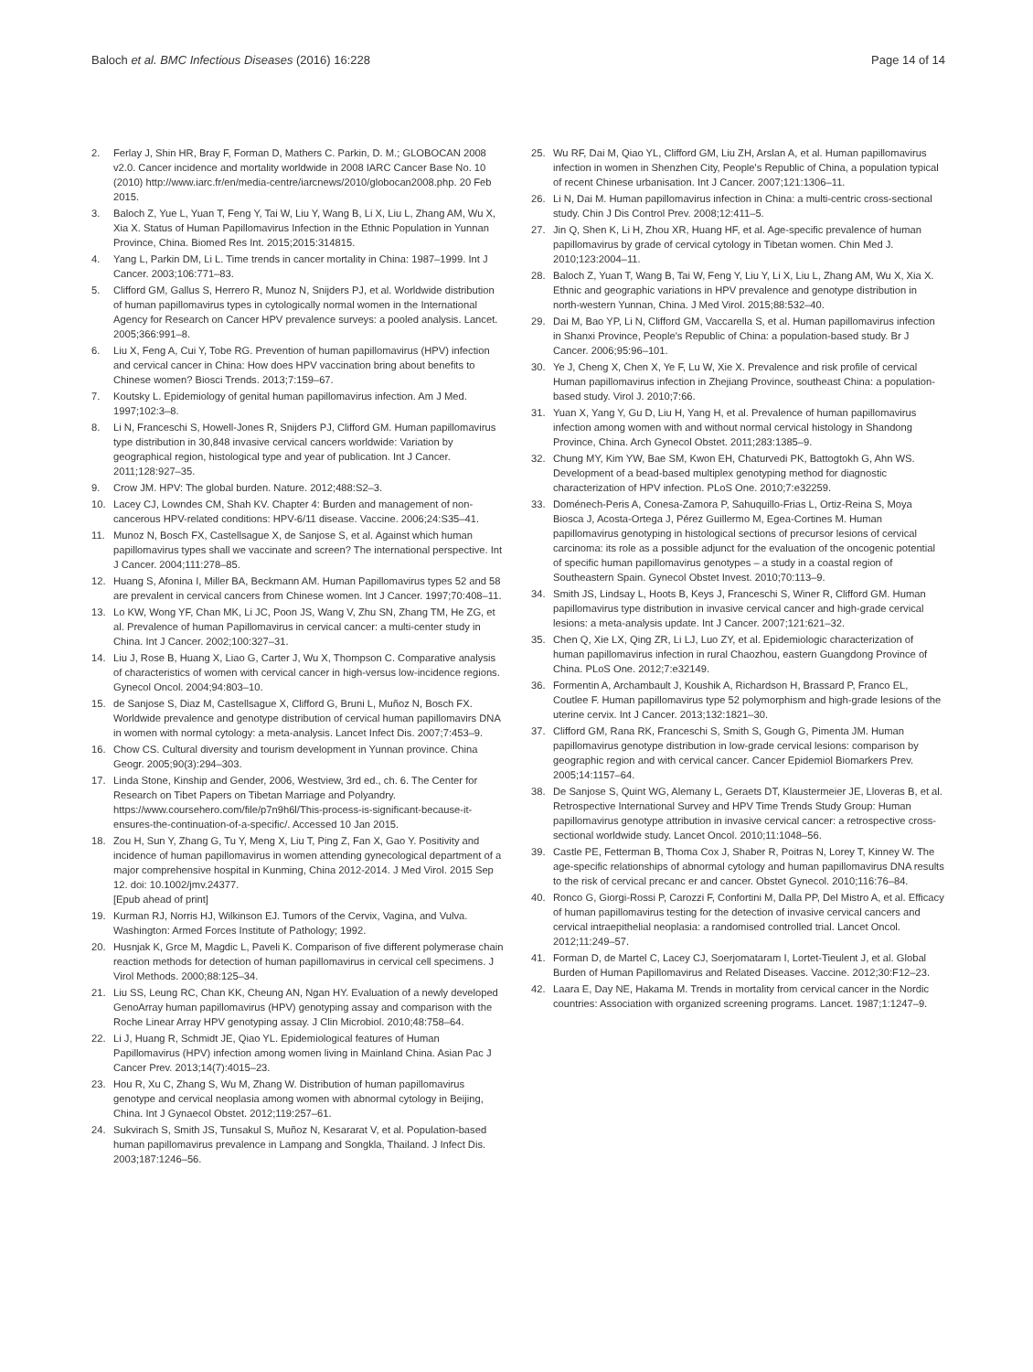Baloch et al. BMC Infectious Diseases (2016) 16:228 Page 14 of 14
2. Ferlay J, Shin HR, Bray F, Forman D, Mathers C. Parkin, D. M.; GLOBOCAN 2008 v2.0. Cancer incidence and mortality worldwide in 2008 IARC Cancer Base No. 10 (2010) http://www.iarc.fr/en/media-centre/iarcnews/2010/globocan2008.php. 20 Feb 2015.
3. Baloch Z, Yue L, Yuan T, Feng Y, Tai W, Liu Y, Wang B, Li X, Liu L, Zhang AM, Wu X, Xia X. Status of Human Papillomavirus Infection in the Ethnic Population in Yunnan Province, China. Biomed Res Int. 2015;2015:314815.
4. Yang L, Parkin DM, Li L. Time trends in cancer mortality in China: 1987–1999. Int J Cancer. 2003;106:771–83.
5. Clifford GM, Gallus S, Herrero R, Munoz N, Snijders PJ, et al. Worldwide distribution of human papillomavirus types in cytologically normal women in the International Agency for Research on Cancer HPV prevalence surveys: a pooled analysis. Lancet. 2005;366:991–8.
6. Liu X, Feng A, Cui Y, Tobe RG. Prevention of human papillomavirus (HPV) infection and cervical cancer in China: How does HPV vaccination bring about benefits to Chinese women? Biosci Trends. 2013;7:159–67.
7. Koutsky L. Epidemiology of genital human papillomavirus infection. Am J Med. 1997;102:3–8.
8. Li N, Franceschi S, Howell-Jones R, Snijders PJ, Clifford GM. Human papillomavirus type distribution in 30,848 invasive cervical cancers worldwide: Variation by geographical region, histological type and year of publication. Int J Cancer. 2011;128:927–35.
9. Crow JM. HPV: The global burden. Nature. 2012;488:S2–3.
10. Lacey CJ, Lowndes CM, Shah KV. Chapter 4: Burden and management of non-cancerous HPV-related conditions: HPV-6/11 disease. Vaccine. 2006;24:S35–41.
11. Munoz N, Bosch FX, Castellsague X, de Sanjose S, et al. Against which human papillomavirus types shall we vaccinate and screen? The international perspective. Int J Cancer. 2004;111:278–85.
12. Huang S, Afonina I, Miller BA, Beckmann AM. Human Papillomavirus types 52 and 58 are prevalent in cervical cancers from Chinese women. Int J Cancer. 1997;70:408–11.
13. Lo KW, Wong YF, Chan MK, Li JC, Poon JS, Wang V, Zhu SN, Zhang TM, He ZG, et al. Prevalence of human Papillomavirus in cervical cancer: a multi-center study in China. Int J Cancer. 2002;100:327–31.
14. Liu J, Rose B, Huang X, Liao G, Carter J, Wu X, Thompson C. Comparative analysis of characteristics of women with cervical cancer in high-versus low-incidence regions. Gynecol Oncol. 2004;94:803–10.
15. de Sanjose S, Diaz M, Castellsague X, Clifford G, Bruni L, Muñoz N, Bosch FX. Worldwide prevalence and genotype distribution of cervical human papillomavirs DNA in women with normal cytology: a meta-analysis. Lancet Infect Dis. 2007;7:453–9.
16. Chow CS. Cultural diversity and tourism development in Yunnan province. China Geogr. 2005;90(3):294–303.
17. Linda Stone, Kinship and Gender, 2006, Westview, 3rd ed., ch. 6. The Center for Research on Tibet Papers on Tibetan Marriage and Polyandry. https://www.coursehero.com/file/p7n9h6l/This-process-is-significant-because-it-ensures-the-continuation-of-a-specific/. Accessed 10 Jan 2015.
18. Zou H, Sun Y, Zhang G, Tu Y, Meng X, Liu T, Ping Z, Fan X, Gao Y. Positivity and incidence of human papillomavirus in women attending gynecological department of a major comprehensive hospital in Kunming, China 2012-2014. J Med Virol. 2015 Sep 12. doi: 10.1002/jmv.24377.
[Epub ahead of print]
19. Kurman RJ, Norris HJ, Wilkinson EJ. Tumors of the Cervix, Vagina, and Vulva. Washington: Armed Forces Institute of Pathology; 1992.
20. Husnjak K, Grce M, Magdic L, Paveli K. Comparison of five different polymerase chain reaction methods for detection of human papillomavirus in cervical cell specimens. J Virol Methods. 2000;88:125–34.
21. Liu SS, Leung RC, Chan KK, Cheung AN, Ngan HY. Evaluation of a newly developed GenoArray human papillomavirus (HPV) genotyping assay and comparison with the Roche Linear Array HPV genotyping assay. J Clin Microbiol. 2010;48:758–64.
22. Li J, Huang R, Schmidt JE, Qiao YL. Epidemiological features of Human Papillomavirus (HPV) infection among women living in Mainland China. Asian Pac J Cancer Prev. 2013;14(7):4015–23.
23. Hou R, Xu C, Zhang S, Wu M, Zhang W. Distribution of human papillomavirus genotype and cervical neoplasia among women with abnormal cytology in Beijing, China. Int J Gynaecol Obstet. 2012;119:257–61.
24. Sukvirach S, Smith JS, Tunsakul S, Muñoz N, Kesararat V, et al. Population-based human papillomavirus prevalence in Lampang and Songkla, Thailand. J Infect Dis. 2003;187:1246–56.
25. Wu RF, Dai M, Qiao YL, Clifford GM, Liu ZH, Arslan A, et al. Human papillomavirus infection in women in Shenzhen City, People's Republic of China, a population typical of recent Chinese urbanisation. Int J Cancer. 2007;121:1306–11.
26. Li N, Dai M. Human papillomavirus infection in China: a multi-centric cross-sectional study. Chin J Dis Control Prev. 2008;12:411–5.
27. Jin Q, Shen K, Li H, Zhou XR, Huang HF, et al. Age-specific prevalence of human papillomavirus by grade of cervical cytology in Tibetan women. Chin Med J. 2010;123:2004–11.
28. Baloch Z, Yuan T, Wang B, Tai W, Feng Y, Liu Y, Li X, Liu L, Zhang AM, Wu X, Xia X. Ethnic and geographic variations in HPV prevalence and genotype distribution in north-western Yunnan, China. J Med Virol. 2015;88:532–40.
29. Dai M, Bao YP, Li N, Clifford GM, Vaccarella S, et al. Human papillomavirus infection in Shanxi Province, People's Republic of China: a population-based study. Br J Cancer. 2006;95:96–101.
30. Ye J, Cheng X, Chen X, Ye F, Lu W, Xie X. Prevalence and risk profile of cervical Human papillomavirus infection in Zhejiang Province, southeast China: a population-based study. Virol J. 2010;7:66.
31. Yuan X, Yang Y, Gu D, Liu H, Yang H, et al. Prevalence of human papillomavirus infection among women with and without normal cervical histology in Shandong Province, China. Arch Gynecol Obstet. 2011;283:1385–9.
32. Chung MY, Kim YW, Bae SM, Kwon EH, Chaturvedi PK, Battogtokh G, Ahn WS. Development of a bead-based multiplex genotyping method for diagnostic characterization of HPV infection. PLoS One. 2010;7:e32259.
33. Doménech-Peris A, Conesa-Zamora P, Sahuquillo-Frias L, Ortiz-Reina S, Moya Biosca J, Acosta-Ortega J, Pérez Guillermo M, Egea-Cortines M. Human papillomavirus genotyping in histological sections of precursor lesions of cervical carcinoma: its role as a possible adjunct for the evaluation of the oncogenic potential of specific human papillomavirus genotypes – a study in a coastal region of Southeastern Spain. Gynecol Obstet Invest. 2010;70:113–9.
34. Smith JS, Lindsay L, Hoots B, Keys J, Franceschi S, Winer R, Clifford GM. Human papillomavirus type distribution in invasive cervical cancer and high-grade cervical lesions: a meta-analysis update. Int J Cancer. 2007;121:621–32.
35. Chen Q, Xie LX, Qing ZR, Li LJ, Luo ZY, et al. Epidemiologic characterization of human papillomavirus infection in rural Chaozhou, eastern Guangdong Province of China. PLoS One. 2012;7:e32149.
36. Formentin A, Archambault J, Koushik A, Richardson H, Brassard P, Franco EL, Coutlee F. Human papillomavirus type 52 polymorphism and high-grade lesions of the uterine cervix. Int J Cancer. 2013;132:1821–30.
37. Clifford GM, Rana RK, Franceschi S, Smith S, Gough G, Pimenta JM. Human papillomavirus genotype distribution in low-grade cervical lesions: comparison by geographic region and with cervical cancer. Cancer Epidemiol Biomarkers Prev. 2005;14:1157–64.
38. De Sanjose S, Quint WG, Alemany L, Geraets DT, Klaustermeier JE, Lloveras B, et al. Retrospective International Survey and HPV Time Trends Study Group: Human papillomavirus genotype attribution in invasive cervical cancer: a retrospective cross-sectional worldwide study. Lancet Oncol. 2010;11:1048–56.
39. Castle PE, Fetterman B, Thoma Cox J, Shaber R, Poitras N, Lorey T, Kinney W. The age-specific relationships of abnormal cytology and human papillomavirus DNA results to the risk of cervical precanc er and cancer. Obstet Gynecol. 2010;116:76–84.
40. Ronco G, Giorgi-Rossi P, Carozzi F, Confortini M, Dalla PP, Del Mistro A, et al. Efficacy of human papillomavirus testing for the detection of invasive cervical cancers and cervical intraepithelial neoplasia: a randomised controlled trial. Lancet Oncol. 2012;11:249–57.
41. Forman D, de Martel C, Lacey CJ, Soerjomataram I, Lortet-Tieulent J, et al. Global Burden of Human Papillomavirus and Related Diseases. Vaccine. 2012;30:F12–23.
42. Laara E, Day NE, Hakama M. Trends in mortality from cervical cancer in the Nordic countries: Association with organized screening programs. Lancet. 1987;1:1247–9.